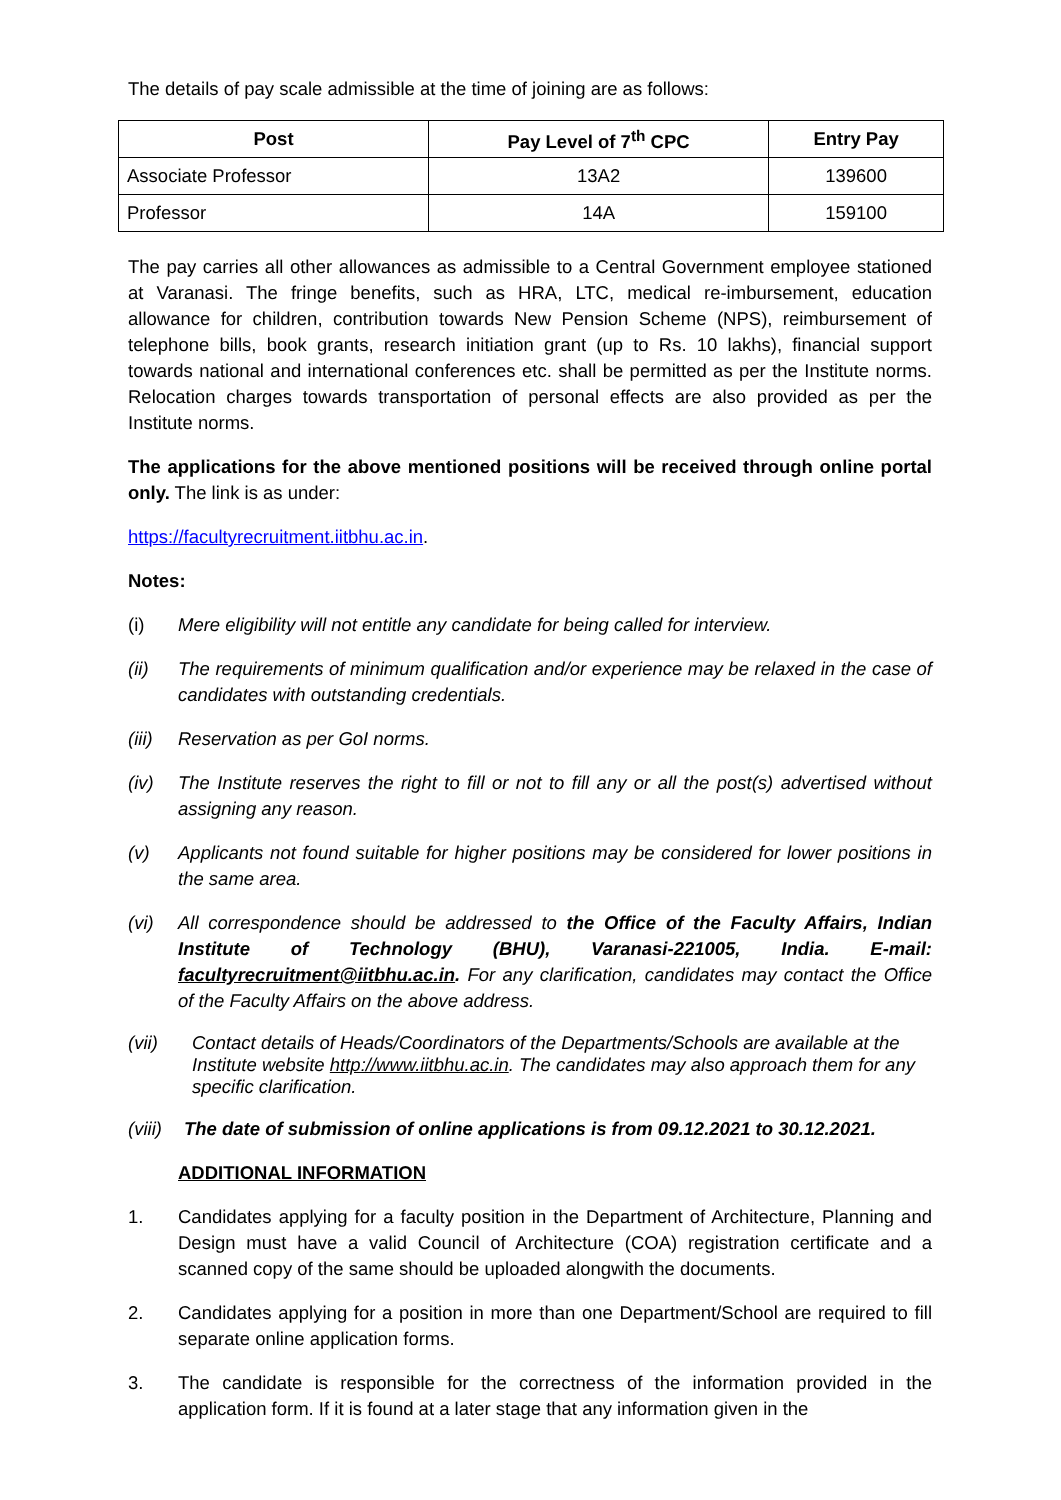The details of pay scale admissible at the time of joining are as follows:
| Post | Pay Level of 7<sup>th</sup> CPC | Entry Pay |
| --- | --- | --- |
| Associate Professor | 13A2 | 139600 |
| Professor | 14A | 159100 |
The pay carries all other allowances as admissible to a Central Government employee stationed at Varanasi. The fringe benefits, such as HRA, LTC, medical re-imbursement, education allowance for children, contribution towards New Pension Scheme (NPS), reimbursement of telephone bills, book grants, research initiation grant (up to Rs. 10 lakhs), financial support towards national and international conferences etc. shall be permitted as per the Institute norms. Relocation charges towards transportation of personal effects are also provided as per the Institute norms.
The applications for the above mentioned positions will be received through online portal only. The link is as under:
https://facultyrecruitment.iitbhu.ac.in.
Notes:
(i) Mere eligibility will not entitle any candidate for being called for interview.
(ii) The requirements of minimum qualification and/or experience may be relaxed in the case of candidates with outstanding credentials.
(iii) Reservation as per GoI norms.
(iv) The Institute reserves the right to fill or not to fill any or all the post(s) advertised without assigning any reason.
(v) Applicants not found suitable for higher positions may be considered for lower positions in the same area.
(vi) All correspondence should be addressed to the Office of the Faculty Affairs, Indian Institute of Technology (BHU), Varanasi-221005, India. E-mail: facultyrecruitment@iitbhu.ac.in. For any clarification, candidates may contact the Office of the Faculty Affairs on the above address.
(vii) Contact details of Heads/Coordinators of the Departments/Schools are available at the Institute website http://www.iitbhu.ac.in. The candidates may also approach them for any specific clarification.
(viii) The date of submission of online applications is from 09.12.2021 to 30.12.2021.
ADDITIONAL INFORMATION
1. Candidates applying for a faculty position in the Department of Architecture, Planning and Design must have a valid Council of Architecture (COA) registration certificate and a scanned copy of the same should be uploaded alongwith the documents.
2. Candidates applying for a position in more than one Department/School are required to fill separate online application forms.
3. The candidate is responsible for the correctness of the information provided in the application form. If it is found at a later stage that any information given in the